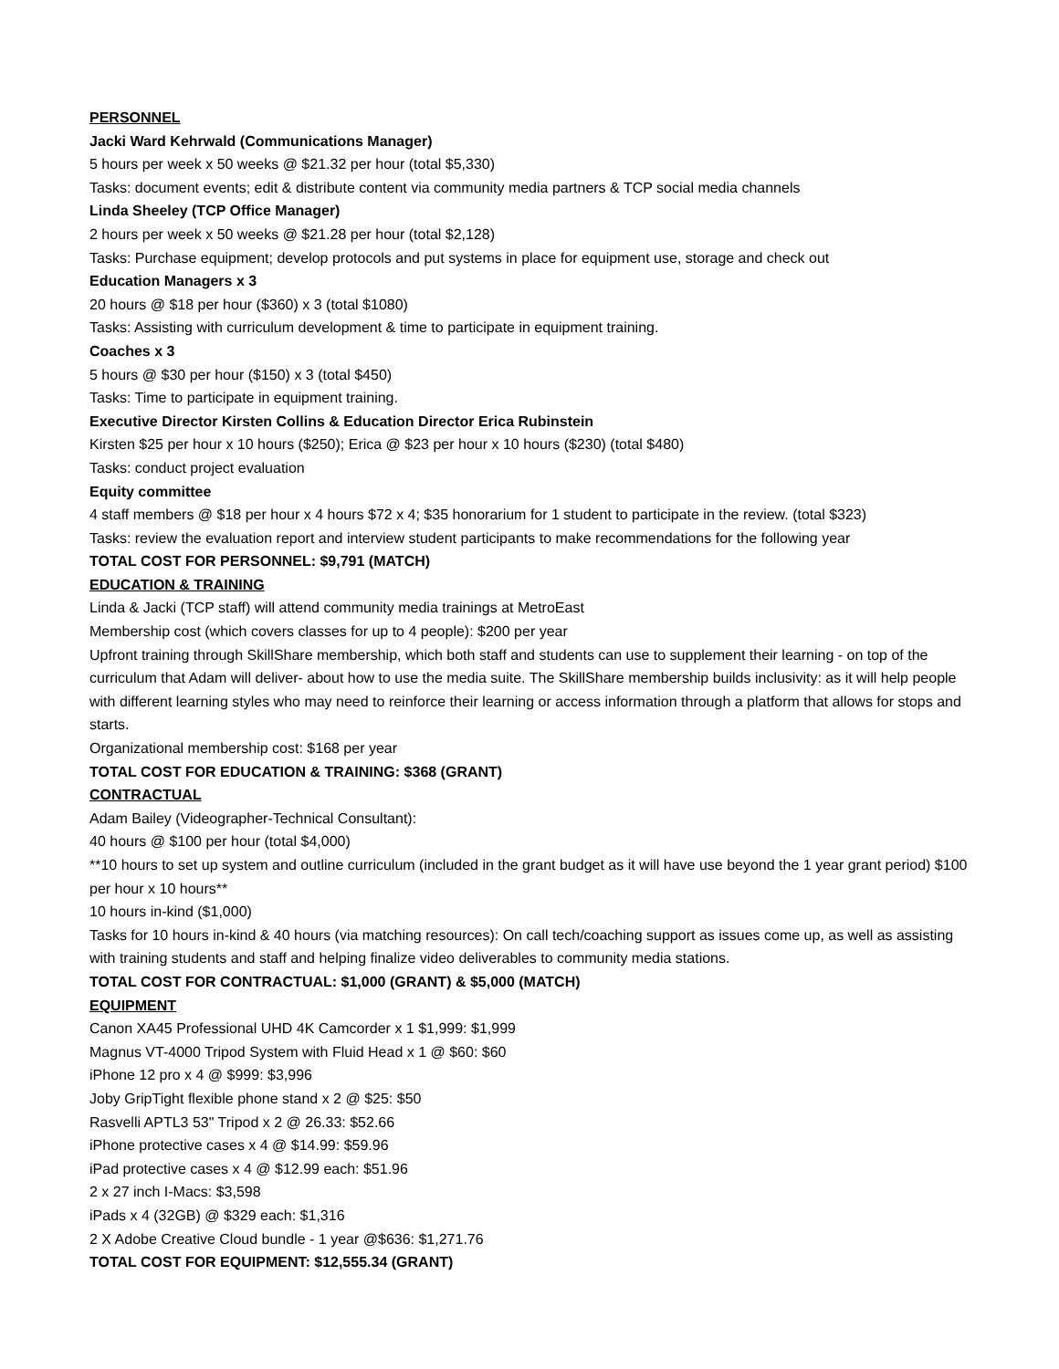PERSONNEL
Jacki Ward Kehrwald (Communications Manager)
5 hours per week x 50 weeks @ $21.32 per hour (total $5,330)
Tasks: document events; edit & distribute content via community media partners & TCP social media channels
Linda Sheeley (TCP Office Manager)
2 hours per week x 50 weeks @ $21.28 per hour (total $2,128)
Tasks: Purchase equipment; develop protocols and put systems in place for equipment use, storage and check out
Education Managers x 3
20 hours @ $18 per hour ($360) x 3 (total $1080)
Tasks: Assisting with curriculum development & time to participate in equipment training.
Coaches x 3
5 hours @ $30 per hour ($150) x 3 (total $450)
Tasks: Time to participate in equipment training.
Executive Director Kirsten Collins & Education Director Erica Rubinstein
Kirsten $25 per hour x 10 hours ($250); Erica @ $23 per hour x 10 hours ($230) (total $480)
Tasks: conduct project evaluation
Equity committee
4 staff members @ $18 per hour x 4 hours $72 x 4; $35 honorarium for 1 student to participate in the review. (total $323)
Tasks: review the evaluation report and interview student participants to make recommendations for the following year
TOTAL COST FOR PERSONNEL: $9,791 (MATCH)
EDUCATION & TRAINING
Linda & Jacki (TCP staff) will attend community media trainings at MetroEast
Membership cost (which covers classes for up to 4 people): $200 per year
Upfront training through SkillShare membership, which both staff and students can use to supplement their learning - on top of the curriculum that Adam will deliver- about how to use the media suite. The SkillShare membership builds inclusivity: as it will help people with different learning styles who may need to reinforce their learning or access information through a platform that allows for stops and starts.
Organizational membership cost: $168 per year
TOTAL COST FOR EDUCATION & TRAINING: $368 (GRANT)
CONTRACTUAL
Adam Bailey (Videographer-Technical Consultant):
40 hours @ $100 per hour (total $4,000)
**10 hours to set up system and outline curriculum (included in the grant budget as it will have use beyond the 1 year grant period) $100 per hour x 10 hours**
10 hours in-kind ($1,000)
Tasks for 10 hours in-kind & 40 hours (via matching resources): On call tech/coaching support as issues come up, as well as assisting with training students and staff and helping finalize video deliverables to community media stations.
TOTAL COST FOR CONTRACTUAL: $1,000 (GRANT) & $5,000 (MATCH)
EQUIPMENT
Canon XA45 Professional UHD 4K Camcorder x 1 $1,999: $1,999
Magnus VT-4000 Tripod System with Fluid Head x 1 @ $60: $60
iPhone 12 pro x 4 @ $999: $3,996
Joby GripTight flexible phone stand x 2 @ $25: $50
Rasvelli APTL3 53" Tripod x 2 @ 26.33: $52.66
iPhone protective cases x 4 @ $14.99: $59.96
iPad protective cases x 4 @ $12.99 each: $51.96
2 x 27 inch I-Macs: $3,598
iPads x 4 (32GB) @ $329 each: $1,316
2 X Adobe Creative Cloud bundle - 1 year @$636: $1,271.76
TOTAL COST FOR EQUIPMENT: $12,555.34 (GRANT)